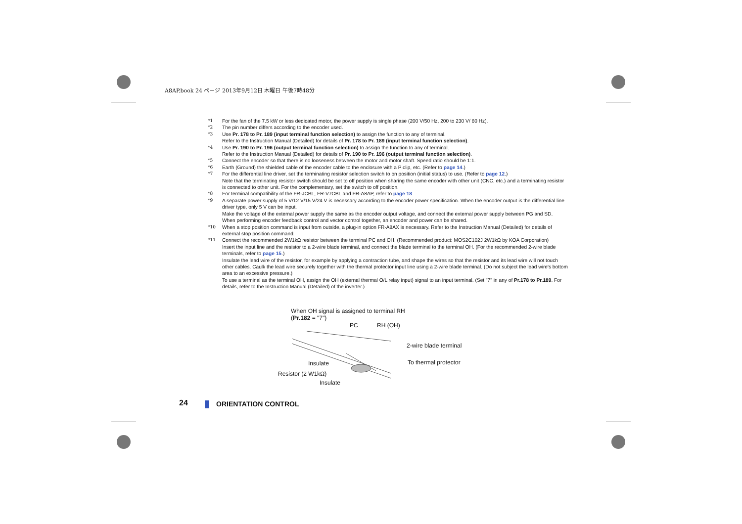A8AP.book 24 ページ 2013年9月12日 木曜日 午後7時48分
*1 For the fan of the 7.5 kW or less dedicated motor, the power supply is single phase (200 V/50 Hz, 200 to 230 V/ 60 Hz).
*2 The pin number differs according to the encoder used.
*3 Use Pr. 178 to Pr. 189 (input terminal function selection) to assign the function to any of terminal.
Refer to the Instruction Manual (Detailed) for details of Pr. 178 to Pr. 189 (input terminal function selection).
*4 Use Pr. 190 to Pr. 196 (output terminal function selection) to assign the function to any of terminal.
Refer to the Instruction Manual (Detailed) for details of Pr. 190 to Pr. 196 (output terminal function selection).
*5 Connect the encoder so that there is no looseness between the motor and motor shaft. Speed ratio should be 1:1.
*6 Earth (Ground) the shielded cable of the encoder cable to the enclosure with a P clip, etc. (Refer to page 14.)
*7 For the differential line driver, set the terminating resistor selection switch to on position (initial status) to use. (Refer to page 12.)
Note that the terminating resistor switch should be set to off position when sharing the same encoder with other unit (CNC, etc.) and a terminating resistor is connected to other unit. For the complementary, set the switch to off position.
*8 For terminal compatibility of the FR-JCBL, FR-V7CBL and FR-A8AP, refer to page 18.
*9 A separate power supply of 5 V/12 V/15 V/24 V is necessary according to the encoder power specification. When the encoder output is the differential line driver type, only 5 V can be input.
Make the voltage of the external power supply the same as the encoder output voltage, and connect the external power supply between PG and SD.
When performing encoder feedback control and vector control together, an encoder and power can be shared.
*10 When a stop position command is input from outside, a plug-in option FR-A8AX is necessary. Refer to the Instruction Manual (Detailed) for details of external stop position command.
*11 Connect the recommended 2W1kΩ resistor between the terminal PC and OH. (Recommended product: MOS2C102J 2W1kΩ by KOA Corporation)
Insert the input line and the resistor to a 2-wire blade terminal, and connect the blade terminal to the terminal OH. (For the recommended 2-wire blade terminals, refer to page 15.)
Insulate the lead wire of the resistor, for example by applying a contraction tube, and shape the wires so that the resistor and its lead wire will not touch other cables. Caulk the lead wire securely together with the thermal protector input line using a 2-wire blade terminal. (Do not subject the lead wire's bottom area to an excessive pressure.)
To use a terminal as the terminal OH, assign the OH (external thermal O/L relay input) signal to an input terminal. (Set "7" in any of Pr.178 to Pr.189. For details, refer to the Instruction Manual (Detailed) of the inverter.)
When OH signal is assigned to terminal RH
(Pr.182 = "7")
PC RH (OH)
2-wire blade terminal
Insulate To thermal protector
Resistor (2 W1kΩ)
Insulate
24 ORIENTATION CONTROL